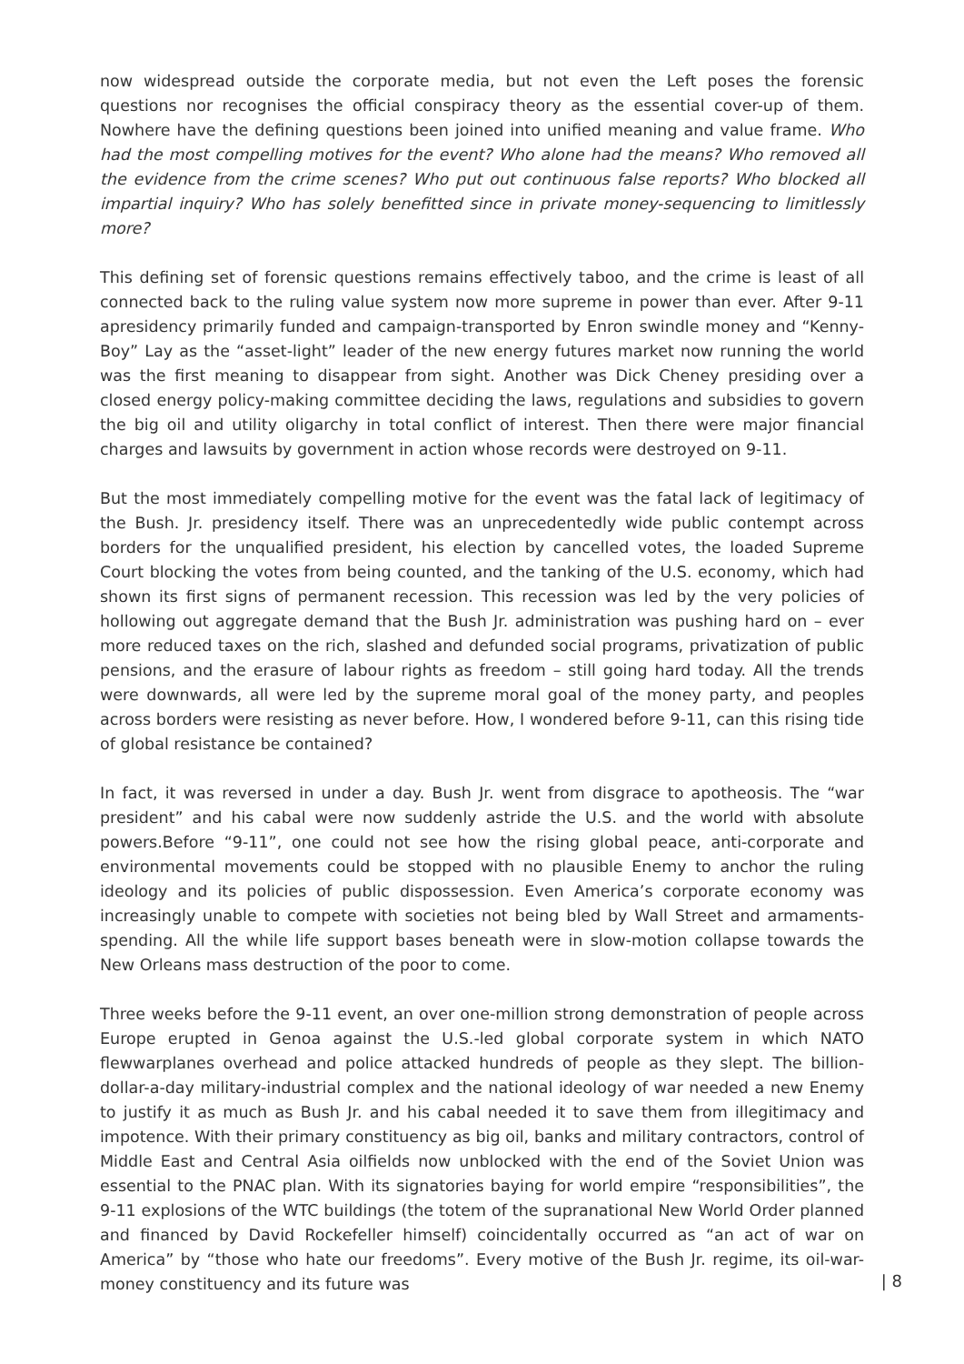now widespread outside the corporate media, but not even the Left poses the forensic questions nor recognises the official conspiracy theory as the essential cover-up of them. Nowhere have the defining questions been joined into unified meaning and value frame. Who had the most compelling motives for the event? Who alone had the means? Who removed all the evidence from the crime scenes? Who put out continuous false reports? Who blocked all impartial inquiry? Who has solely benefitted since in private money-sequencing to limitlessly more?
This defining set of forensic questions remains effectively taboo, and the crime is least of all connected back to the ruling value system now more supreme in power than ever. After 9-11 apresidency primarily funded and campaign-transported by Enron swindle money and “Kenny-Boy” Lay as the “asset-light” leader of the new energy futures market now running the world was the first meaning to disappear from sight. Another was Dick Cheney presiding over a closed energy policy-making committee deciding the laws, regulations and subsidies to govern the big oil and utility oligarchy in total conflict of interest. Then there were major financial charges and lawsuits by government in action whose records were destroyed on 9-11.
But the most immediately compelling motive for the event was the fatal lack of legitimacy of the Bush. Jr. presidency itself. There was an unprecedentedly wide public contempt across borders for the unqualified president, his election by cancelled votes, the loaded Supreme Court blocking the votes from being counted, and the tanking of the U.S. economy, which had shown its first signs of permanent recession. This recession was led by the very policies of hollowing out aggregate demand that the Bush Jr. administration was pushing hard on – ever more reduced taxes on the rich, slashed and defunded social programs, privatization of public pensions, and the erasure of labour rights as freedom – still going hard today. All the trends were downwards, all were led by the supreme moral goal of the money party, and peoples across borders were resisting as never before. How, I wondered before 9-11, can this rising tide of global resistance be contained?
In fact, it was reversed in under a day. Bush Jr. went from disgrace to apotheosis. The “war president” and his cabal were now suddenly astride the U.S. and the world with absolute powers.Before “9-11”, one could not see how the rising global peace, anti-corporate and environmental movements could be stopped with no plausible Enemy to anchor the ruling ideology and its policies of public dispossession. Even America’s corporate economy was increasingly unable to compete with societies not being bled by Wall Street and armaments-spending. All the while life support bases beneath were in slow-motion collapse towards the New Orleans mass destruction of the poor to come.
Three weeks before the 9-11 event, an over one-million strong demonstration of people across Europe erupted in Genoa against the U.S.-led global corporate system in which NATO flewwarplanes overhead and police attacked hundreds of people as they slept. The billion-dollar-a-day military-industrial complex and the national ideology of war needed a new Enemy to justify it as much as Bush Jr. and his cabal needed it to save them from illegitimacy and impotence. With their primary constituency as big oil, banks and military contractors, control of Middle East and Central Asia oilfields now unblocked with the end of the Soviet Union was essential to the PNAC plan. With its signatories baying for world empire “responsibilities”, the 9-11 explosions of the WTC buildings (the totem of the supranational New World Order planned and financed by David Rockefeller himself) coincidentally occurred as “an act of war on America” by “those who hate our freedoms”. Every motive of the Bush Jr. regime, its oil-war-money constituency and its future was
| 8